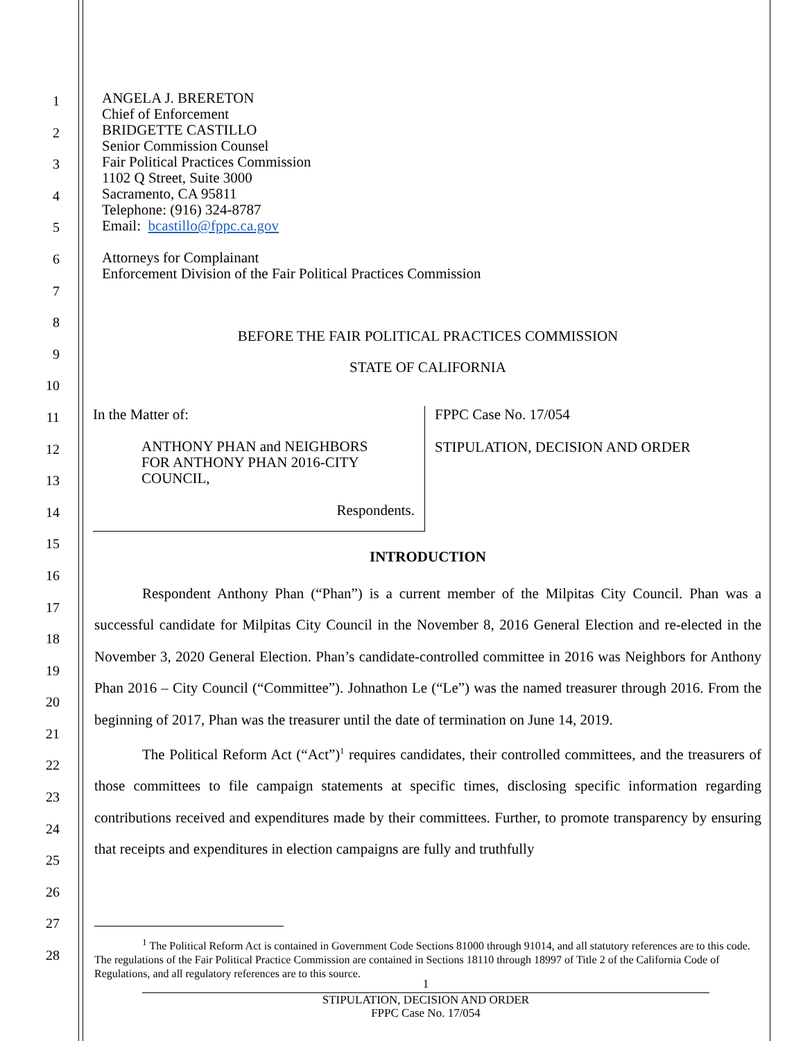1
2
3
4
5
6
7
8
9
10
11
12
13
14
15
16
17
18
19
20
21
22
23
24
25
26
27
28
ANGELA J. BRERETON
Chief of Enforcement
BRIDGETTE CASTILLO
Senior Commission Counsel
Fair Political Practices Commission
1102 Q Street, Suite 3000
Sacramento, CA 95811
Telephone: (916) 324-8787
Email: bcastillo@fppc.ca.gov
Attorneys for Complainant
Enforcement Division of the Fair Political Practices Commission
BEFORE THE FAIR POLITICAL PRACTICES COMMISSION
STATE OF CALIFORNIA
In the Matter of:
ANTHONY PHAN and NEIGHBORS
FOR ANTHONY PHAN 2016-CITY
COUNCIL,
Respondents.
FPPC Case No. 17/054
STIPULATION, DECISION AND ORDER
INTRODUCTION
Respondent Anthony Phan (“Phan”) is a current member of the Milpitas City Council. Phan was a successful candidate for Milpitas City Council in the November 8, 2016 General Election and re-elected in the November 3, 2020 General Election. Phan’s candidate-controlled committee in 2016 was Neighbors for Anthony Phan 2016 – City Council (“Committee”). Johnathon Le (“Le”) was the named treasurer through 2016. From the beginning of 2017, Phan was the treasurer until the date of termination on June 14, 2019.
The Political Reform Act (“Act”)<sup>1</sup> requires candidates, their controlled committees, and the treasurers of those committees to file campaign statements at specific times, disclosing specific information regarding contributions received and expenditures made by their committees. Further, to promote transparency by ensuring that receipts and expenditures in election campaigns are fully and truthfully
<sup>1</sup> The Political Reform Act is contained in Government Code Sections 81000 through 91014, and all statutory references are to this code. The regulations of the Fair Political Practice Commission are contained in Sections 18110 through 18997 of Title 2 of the California Code of Regulations, and all regulatory references are to this source.
1
STIPULATION, DECISION AND ORDER
FPPC Case No. 17/054